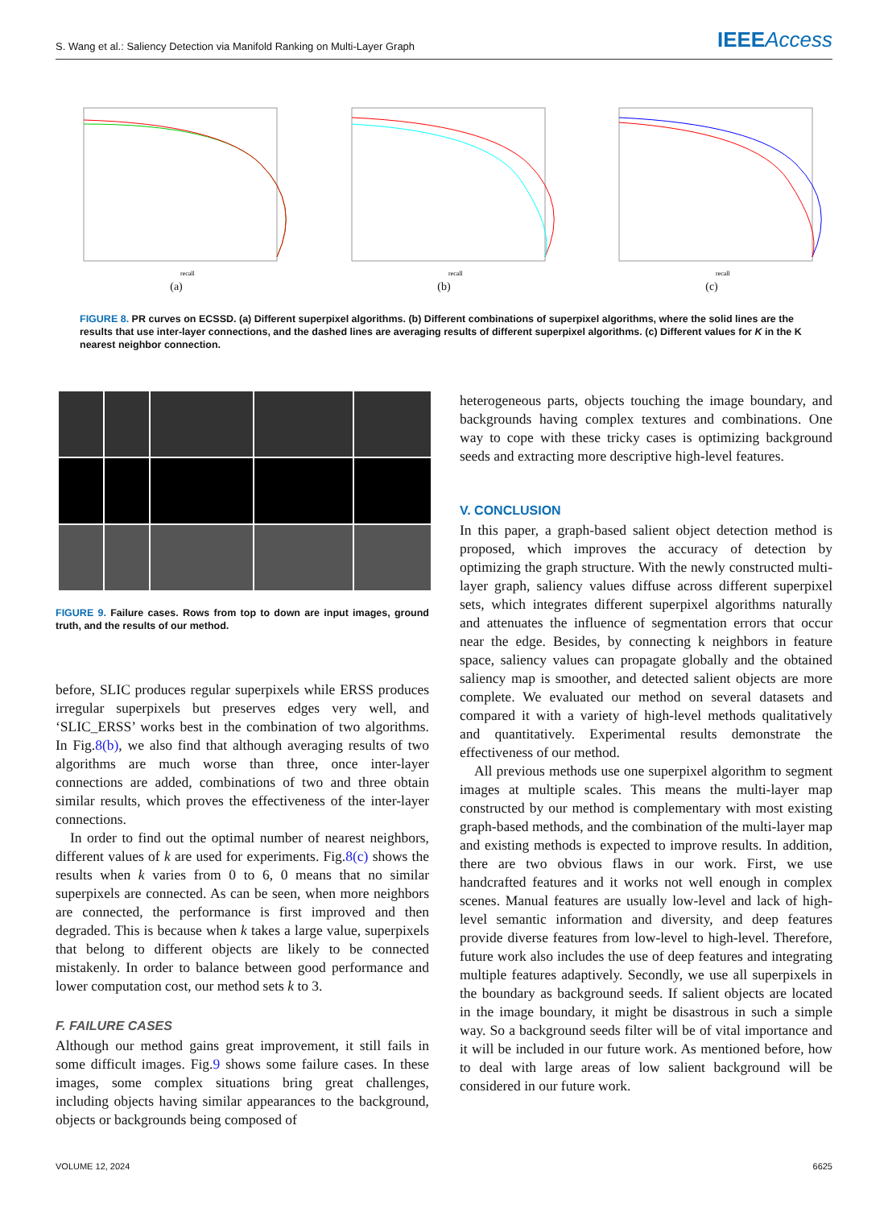S. Wang et al.: Saliency Detection via Manifold Ranking on Multi-Layer Graph IEEEAccess
recall
(a)
recall
(b)
recall
(c)
FIGURE 8. PR curves on ECSSD. (a) Different superpixel algorithms. (b) Different combinations of superpixel algorithms, where the solid lines are the results that use inter-layer connections, and the dashed lines are averaging results of different superpixel algorithms. (c) Different values for K in the K nearest neighbor connection.
FIGURE 9. Failure cases. Rows from top to down are input images, ground truth, and the results of our method.
before, SLIC produces regular superpixels while ERSS produces irregular superpixels but preserves edges very well, and ‘SLIC_ERSS’ works best in the combination of two algorithms. In Fig.8(b), we also find that although averaging results of two algorithms are much worse than three, once inter-layer connections are added, combinations of two and three obtain similar results, which proves the effectiveness of the inter-layer connections.
In order to find out the optimal number of nearest neighbors, different values of k are used for experiments. Fig.8(c) shows the results when k varies from 0 to 6, 0 means that no similar superpixels are connected. As can be seen, when more neighbors are connected, the performance is first improved and then degraded. This is because when k takes a large value, superpixels that belong to different objects are likely to be connected mistakenly. In order to balance between good performance and lower computation cost, our method sets k to 3.
F. FAILURE CASES
Although our method gains great improvement, it still fails in some difficult images. Fig.9 shows some failure cases. In these images, some complex situations bring great challenges, including objects having similar appearances to the background, objects or backgrounds being composed of
heterogeneous parts, objects touching the image boundary, and backgrounds having complex textures and combinations. One way to cope with these tricky cases is optimizing background seeds and extracting more descriptive high-level features.
V. CONCLUSION
In this paper, a graph-based salient object detection method is proposed, which improves the accuracy of detection by optimizing the graph structure. With the newly constructed multi-layer graph, saliency values diffuse across different superpixel sets, which integrates different superpixel algorithms naturally and attenuates the influence of segmentation errors that occur near the edge. Besides, by connecting k neighbors in feature space, saliency values can propagate globally and the obtained saliency map is smoother, and detected salient objects are more complete. We evaluated our method on several datasets and compared it with a variety of high-level methods qualitatively and quantitatively. Experimental results demonstrate the effectiveness of our method.
All previous methods use one superpixel algorithm to segment images at multiple scales. This means the multi-layer map constructed by our method is complementary with most existing graph-based methods, and the combination of the multi-layer map and existing methods is expected to improve results. In addition, there are two obvious flaws in our work. First, we use handcrafted features and it works not well enough in complex scenes. Manual features are usually low-level and lack of high-level semantic information and diversity, and deep features provide diverse features from low-level to high-level. Therefore, future work also includes the use of deep features and integrating multiple features adaptively. Secondly, we use all superpixels in the boundary as background seeds. If salient objects are located in the image boundary, it might be disastrous in such a simple way. So a background seeds filter will be of vital importance and it will be included in our future work. As mentioned before, how to deal with large areas of low salient background will be considered in our future work.
VOLUME 12, 2024 6625